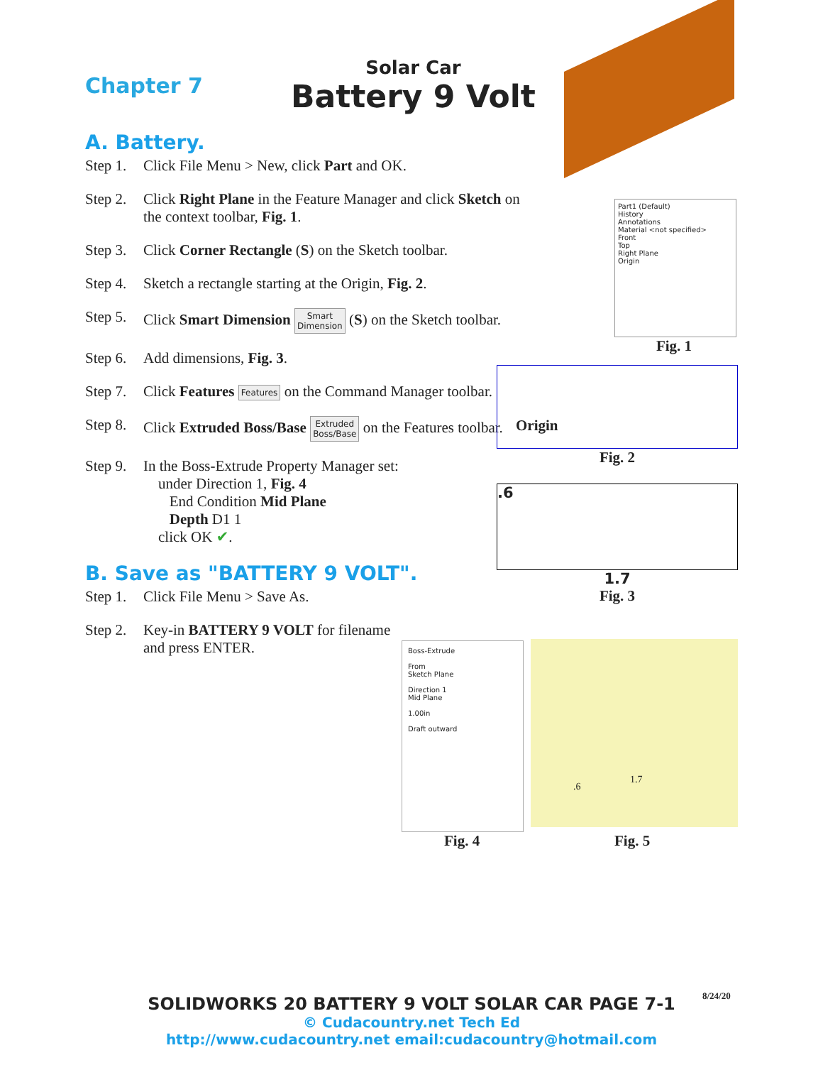Chapter 7
Solar Car
Battery 9 Volt
A. Battery.
Step 1.
Click File Menu > New, click Part and OK.
Step 2.
Click Right Plane in the Feature Manager and click Sketch on the context toolbar, Fig. 1.
Step 3.
Click Corner Rectangle (S) on the Sketch toolbar.
Step 4.
Sketch a rectangle starting at the Origin, Fig. 2.
Step 5.
Click Smart Dimension Smart
Dimension (S) on the Sketch toolbar.
Step 6.
Add dimensions, Fig. 3.
Step 7.
Click Features Features on the Command Manager toolbar.
Step 8.
Click Extruded Boss/Base Extruded
Boss/Base on the Features toolbar.
Step 9.
In the Boss-Extrude Property Manager set:
under Direction 1, Fig. 4
End Condition Mid Plane
Depth D1 1
click OK ✔.
B. Save as "BATTERY 9 VOLT".
Step 1.
Click File Menu > Save As.
Step 2.
Key-in BATTERY 9 VOLT for filename and press ENTER.
Part1 (Default)
History
Annotations
Material <not specified>
Front
Top
Right Plane
Origin
Fig. 1
Origin
Fig. 2
.6
1.7
Fig. 3
Boss-Extrude
From
Sketch Plane
Direction 1
Mid Plane
1.00in
Draft outward
.6
1.7
Fig. 4 Fig. 5
8/24/20
SOLIDWORKS 20 BATTERY 9 VOLT SOLAR CAR PAGE 7-1
© Cudacountry.net Tech Ed
http://www.cudacountry.net email:cudacountry@hotmail.com